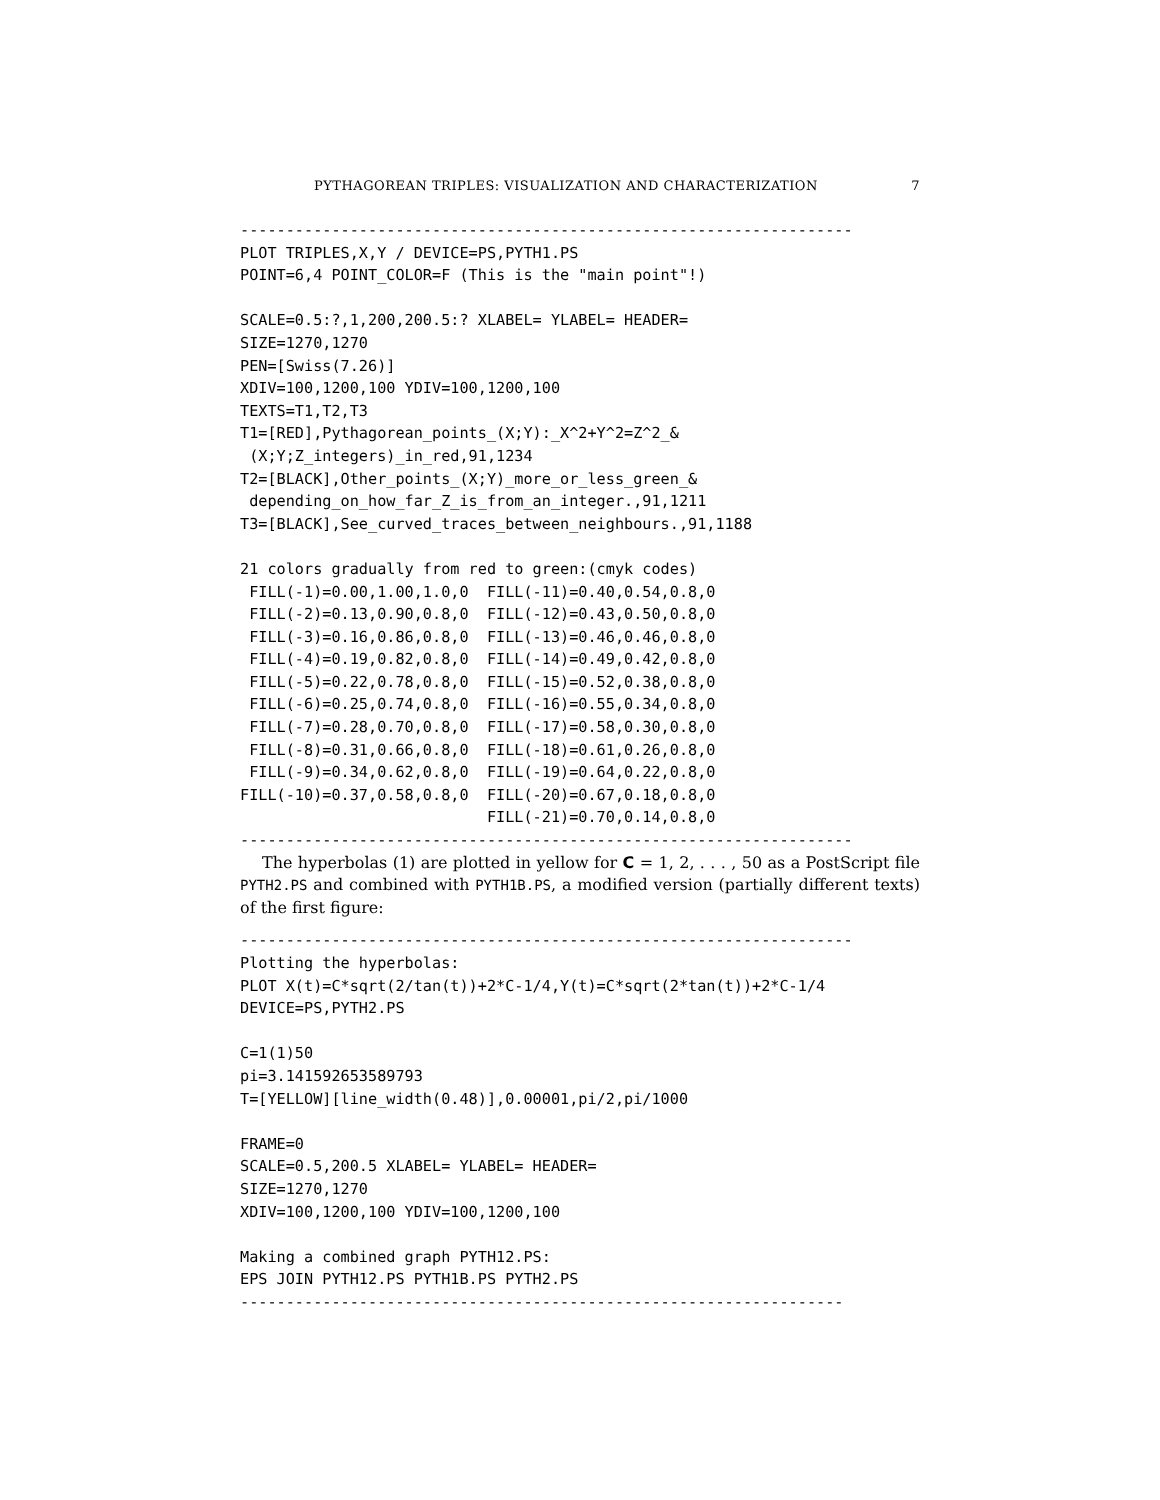PYTHAGOREAN TRIPLES: VISUALIZATION AND CHARACTERIZATION 7
-------------------------------------------------------------------
PLOT TRIPLES,X,Y / DEVICE=PS,PYTH1.PS
POINT=6,4 POINT_COLOR=F (This is the "main point"!)

SCALE=0.5:?,1,200,200.5:? XLABEL= YLABEL= HEADER=
SIZE=1270,1270
PEN=[Swiss(7.26)]
XDIV=100,1200,100 YDIV=100,1200,100
TEXTS=T1,T2,T3
T1=[RED],Pythagorean_points_(X;Y):_X^2+Y^2=Z^2_&
 (X;Y;Z_integers)_in_red,91,1234
T2=[BLACK],Other_points_(X;Y)_more_or_less_green_&
 depending_on_how_far_Z_is_from_an_integer.,91,1211
T3=[BLACK],See_curved_traces_between_neighbours.,91,1188

21 colors gradually from red to green:(cmyk codes)
 FILL(-1)=0.00,1.00,1.0,0  FILL(-11)=0.40,0.54,0.8,0
 FILL(-2)=0.13,0.90,0.8,0  FILL(-12)=0.43,0.50,0.8,0
 FILL(-3)=0.16,0.86,0.8,0  FILL(-13)=0.46,0.46,0.8,0
 FILL(-4)=0.19,0.82,0.8,0  FILL(-14)=0.49,0.42,0.8,0
 FILL(-5)=0.22,0.78,0.8,0  FILL(-15)=0.52,0.38,0.8,0
 FILL(-6)=0.25,0.74,0.8,0  FILL(-16)=0.55,0.34,0.8,0
 FILL(-7)=0.28,0.70,0.8,0  FILL(-17)=0.58,0.30,0.8,0
 FILL(-8)=0.31,0.66,0.8,0  FILL(-18)=0.61,0.26,0.8,0
 FILL(-9)=0.34,0.62,0.8,0  FILL(-19)=0.64,0.22,0.8,0
FILL(-10)=0.37,0.58,0.8,0  FILL(-20)=0.67,0.18,0.8,0
                           FILL(-21)=0.70,0.14,0.8,0
-------------------------------------------------------------------
The hyperbolas (1) are plotted in yellow for C = 1, 2, . . . , 50 as a PostScript file PYTH2.PS and combined with PYTH1B.PS, a modified version (partially different texts) of the first figure:
-------------------------------------------------------------------
Plotting the hyperbolas:
PLOT X(t)=C*sqrt(2/tan(t))+2*C-1/4,Y(t)=C*sqrt(2*tan(t))+2*C-1/4
DEVICE=PS,PYTH2.PS

C=1(1)50
pi=3.141592653589793
T=[YELLOW][line_width(0.48)],0.00001,pi/2,pi/1000

FRAME=0
SCALE=0.5,200.5 XLABEL= YLABEL= HEADER=
SIZE=1270,1270
XDIV=100,1200,100 YDIV=100,1200,100

Making a combined graph PYTH12.PS:
EPS JOIN PYTH12.PS PYTH1B.PS PYTH2.PS
------------------------------------------------------------------